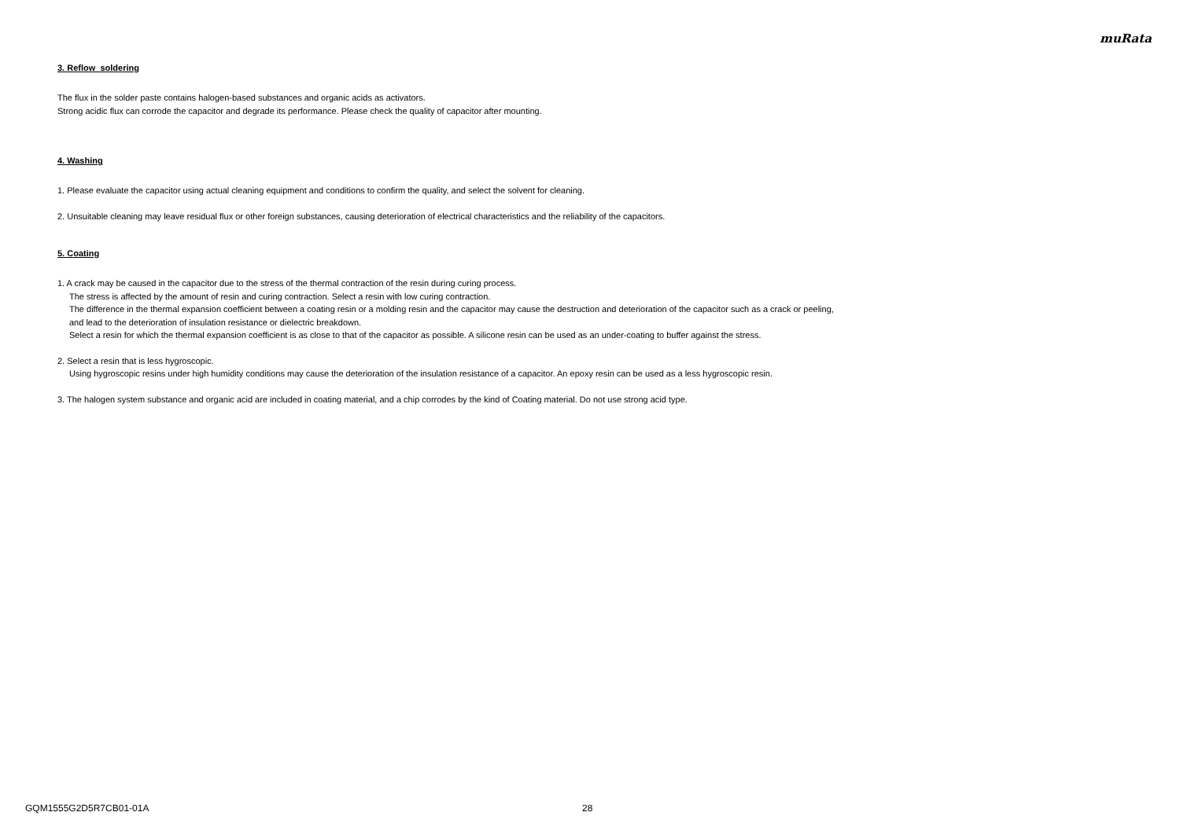muRata
3. Reflow soldering
The flux in the solder paste contains halogen-based substances and organic acids as activators.
Strong acidic flux can corrode the capacitor and degrade its performance. Please check the quality of capacitor after mounting.
4. Washing
1. Please evaluate the capacitor using actual cleaning equipment and conditions to confirm the quality, and select the solvent for cleaning.
2. Unsuitable cleaning may leave residual flux or other foreign substances, causing deterioration of electrical characteristics and the reliability of the capacitors.
5. Coating
1. A crack may be caused in the capacitor due to the stress of the thermal contraction of the resin during curing process.
The stress is affected by the amount of resin and curing contraction. Select a resin with low curing contraction.
The difference in the thermal expansion coefficient between a coating resin or a molding resin and the capacitor may cause the destruction and deterioration of the capacitor such as a crack or peeling,
and lead to the deterioration of insulation resistance or dielectric breakdown.
Select a resin for which the thermal expansion coefficient is as close to that of the capacitor as possible. A silicone resin can be used as an under-coating to buffer against the stress.
2. Select a resin that is less hygroscopic.
Using hygroscopic resins under high humidity conditions may cause the deterioration of the insulation resistance of a capacitor. An epoxy resin can be used as a less hygroscopic resin.
3. The halogen system substance and organic acid are included in coating material, and a chip corrodes by the kind of Coating material. Do not use strong acid type.
GQM1555G2D5R7CB01-01A 28